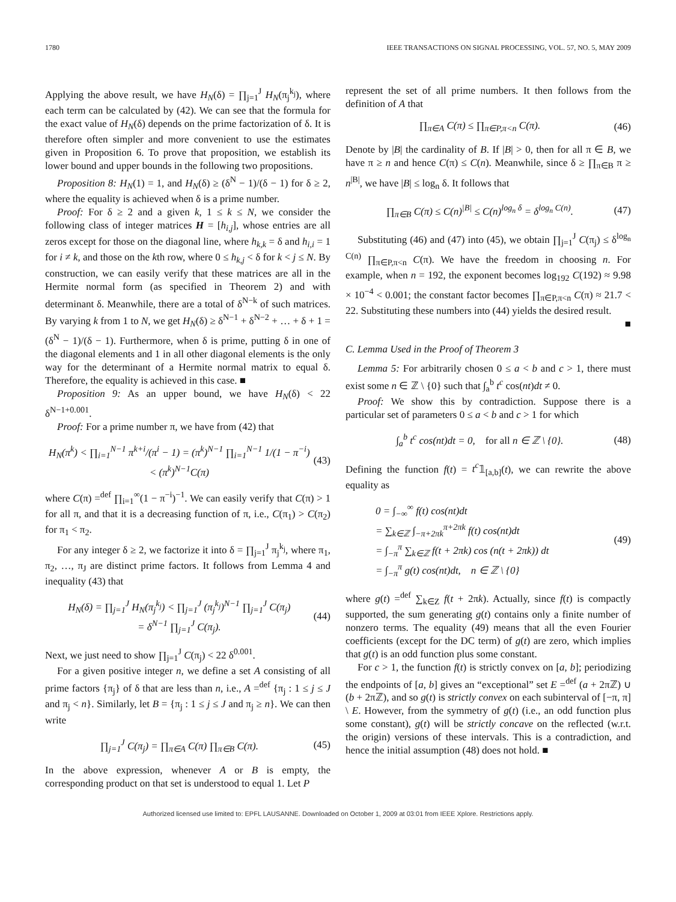1780 IEEE TRANSACTIONS ON SIGNAL PROCESSING, VOL. 57, NO. 5, MAY 2009
Applying the above result, we have H<sub>N</sub>(δ) = ∏<sub>j=1</sub><sup>J</sup> H<sub>N</sub>(π<sub>j</sub><sup>k<sub>j</sub></sup>), where each term can be calculated by (42). We can see that the formula for the exact value of H<sub>N</sub>(δ) depends on the prime factorization of δ. It is therefore often simpler and more convenient to use the estimates given in Proposition 6. To prove that proposition, we establish its lower bound and upper bounds in the following two propositions.
Proposition 8: H<sub>N</sub>(1) = 1, and H<sub>N</sub>(δ) ≥ (δ<sup>N</sup> − 1)/(δ − 1) for δ ≥ 2, where the equality is achieved when δ is a prime number.
Proof: For δ ≥ 2 and a given k, 1 ≤ k ≤ N, we consider the following class of integer matrices H = [h<sub>i,j</sub>], whose entries are all zeros except for those on the diagonal line, where h<sub>k,k</sub> = δ and h<sub>i,i</sub> = 1 for i ≠ k, and those on the kth row, where 0 ≤ h<sub>k,j</sub> < δ for k < j ≤ N. By construction, we can easily verify that these matrices are all in the Hermite normal form (as specified in Theorem 2) and with determinant δ. Meanwhile, there are a total of δ<sup>N−k</sup> of such matrices. By varying k from 1 to N, we get H<sub>N</sub>(δ) ≥ δ<sup>N−1</sup> + δ<sup>N−2</sup> + … + δ + 1 = (δ<sup>N</sup> − 1)/(δ − 1). Furthermore, when δ is prime, putting δ in one of the diagonal elements and 1 in all other diagonal elements is the only way for the determinant of a Hermite normal matrix to equal δ. Therefore, the equality is achieved in this case. ■
Proposition 9: As an upper bound, we have H<sub>N</sub>(δ) < 22 δ<sup>N−1+0.001</sup>.
Proof: For a prime number π, we have from (42) that
H<sub>N</sub>(π<sup>k</sup>) < ∏<sub>i=1</sub><sup>N−1</sup> π<sup>k+i</sup>/(π<sup>i</sup> − 1) = (π<sup>k</sup>)<sup>N−1</sup> ∏<sub>i=1</sub><sup>N−1</sup> 1/(1 − π<sup>−i</sup>)
< (π<sup>k</sup>)<sup>N−1</sup>C(π) (43)
where C(π) =<sup>def</sup> ∏<sub>i=1</sub><sup>∞</sup>(1 − π<sup>−i</sup>)<sup>−1</sup>. We can easily verify that C(π) > 1 for all π, and that it is a decreasing function of π, i.e., C(π<sub>1</sub>) > C(π<sub>2</sub>) for π<sub>1</sub> < π<sub>2</sub>.
For any integer δ ≥ 2, we factorize it into δ = ∏<sub>j=1</sub><sup>J</sup> π<sub>j</sub><sup>k<sub>j</sub></sup>, where π<sub>1</sub>, π<sub>2</sub>, …, π<sub>J</sub> are distinct prime factors. It follows from Lemma 4 and inequality (43) that
H<sub>N</sub>(δ) = ∏<sub>j=1</sub><sup>J</sup> H<sub>N</sub>(π<sub>j</sub><sup>k<sub>j</sub></sup>) < ∏<sub>j=1</sub><sup>J</sup> (π<sub>j</sub><sup>k<sub>j</sub></sup>)<sup>N−1</sup> ∏<sub>j=1</sub><sup>J</sup> C(π<sub>j</sub>)
= δ<sup>N−1</sup> ∏<sub>j=1</sub><sup>J</sup> C(π<sub>j</sub>). (44)
Next, we just need to show ∏<sub>j=1</sub><sup>J</sup> C(π<sub>j</sub>) < 22 δ<sup>0.001</sup>.
For a given positive integer n, we define a set A consisting of all prime factors {π<sub>j</sub>} of δ that are less than n, i.e., A =<sup>def</sup> {π<sub>j</sub> : 1 ≤ j ≤ J and π<sub>j</sub> < n}. Similarly, let B = {π<sub>j</sub> : 1 ≤ j ≤ J and π<sub>j</sub> ≥ n}. We can then write
∏<sub>j=1</sub><sup>J</sup> C(π<sub>j</sub>) = ∏<sub>π∈A</sub> C(π) ∏<sub>π∈B</sub> C(π). (45)
In the above expression, whenever A or B is empty, the corresponding product on that set is understood to equal 1. Let P
represent the set of all prime numbers. It then follows from the definition of A that
∏<sub>π∈A</sub> C(π) ≤ ∏<sub>π∈P,π<n</sub> C(π). (46)
Denote by |B| the cardinality of B. If |B| > 0, then for all π ∈ B, we have π ≥ n and hence C(π) ≤ C(n). Meanwhile, since δ ≥ ∏<sub>π∈B</sub> π ≥ n<sup>|B|</sup>, we have |B| ≤ log<sub>n</sub> δ. It follows that
∏<sub>π∈B</sub> C(π) ≤ C(n)<sup>|B|</sup> ≤ C(n)<sup>log<sub>n</sub> δ</sup> = δ<sup>log<sub>n</sub> C(n)</sup>. (47)
Substituting (46) and (47) into (45), we obtain ∏<sub>j=1</sub><sup>J</sup> C(π<sub>j</sub>) ≤ δ<sup>log<sub>n</sub> C(n)</sup> ∏<sub>π∈P,π<n</sub> C(π). We have the freedom in choosing n. For example, when n = 192, the exponent becomes log<sub>192</sub> C(192) ≈ 9.98 × 10<sup>−4</sup> < 0.001; the constant factor becomes ∏<sub>π∈P,π<n</sub> C(π) ≈ 21.7 < 22. Substituting these numbers into (44) yields the desired result.
■
C. Lemma Used in the Proof of Theorem 3
Lemma 5: For arbitrarily chosen 0 ≤ a < b and c > 1, there must exist some n ∈ ℤ \ {0} such that ∫<sub>a</sub><sup>b</sup> t<sup>c</sup> cos(nt)dt ≠ 0.
Proof: We show this by contradiction. Suppose there is a particular set of parameters 0 ≤ a < b and c > 1 for which
∫<sub>a</sub><sup>b</sup> t<sup>c</sup> cos(nt)dt = 0, for all n ∈ ℤ \ {0}. (48)
Defining the function f(t) = t<sup>c</sup>𝟙<sub>[a,b]</sub>(t), we can rewrite the above equality as
0 = ∫<sub>−∞</sub><sup>∞</sup> f(t) cos(nt)dt
= ∑<sub>k∈ℤ</sub> ∫<sub>−π+2πk</sub><sup>π+2πk</sup> f(t) cos(nt)dt
= ∫<sub>−π</sub><sup>π</sup> ∑<sub>k∈ℤ</sub> f(t + 2πk) cos (n(t + 2πk)) dt
= ∫<sub>−π</sub><sup>π</sup> g(t) cos(nt)dt, n ∈ ℤ \ {0} (49)
where g(t) =<sup>def</sup> ∑<sub>k∈Z</sub> f(t + 2πk). Actually, since f(t) is compactly supported, the sum generating g(t) contains only a finite number of nonzero terms. The equality (49) means that all the even Fourier coefficients (except for the DC term) of g(t) are zero, which implies that g(t) is an odd function plus some constant.
For c > 1, the function f(t) is strictly convex on [a, b]; periodizing the endpoints of [a, b] gives an “exceptional” set E =<sup>def</sup> (a + 2πℤ) ∪ (b + 2πℤ), and so g(t) is strictly convex on each subinterval of [−π, π] \ E. However, from the symmetry of g(t) (i.e., an odd function plus some constant), g(t) will be strictly concave on the reflected (w.r.t. the origin) versions of these intervals. This is a contradiction, and hence the initial assumption (48) does not hold. ■
Authorized licensed use limited to: EPFL LAUSANNE. Downloaded on October 1, 2009 at 03:01 from IEEE Xplore. Restrictions apply.